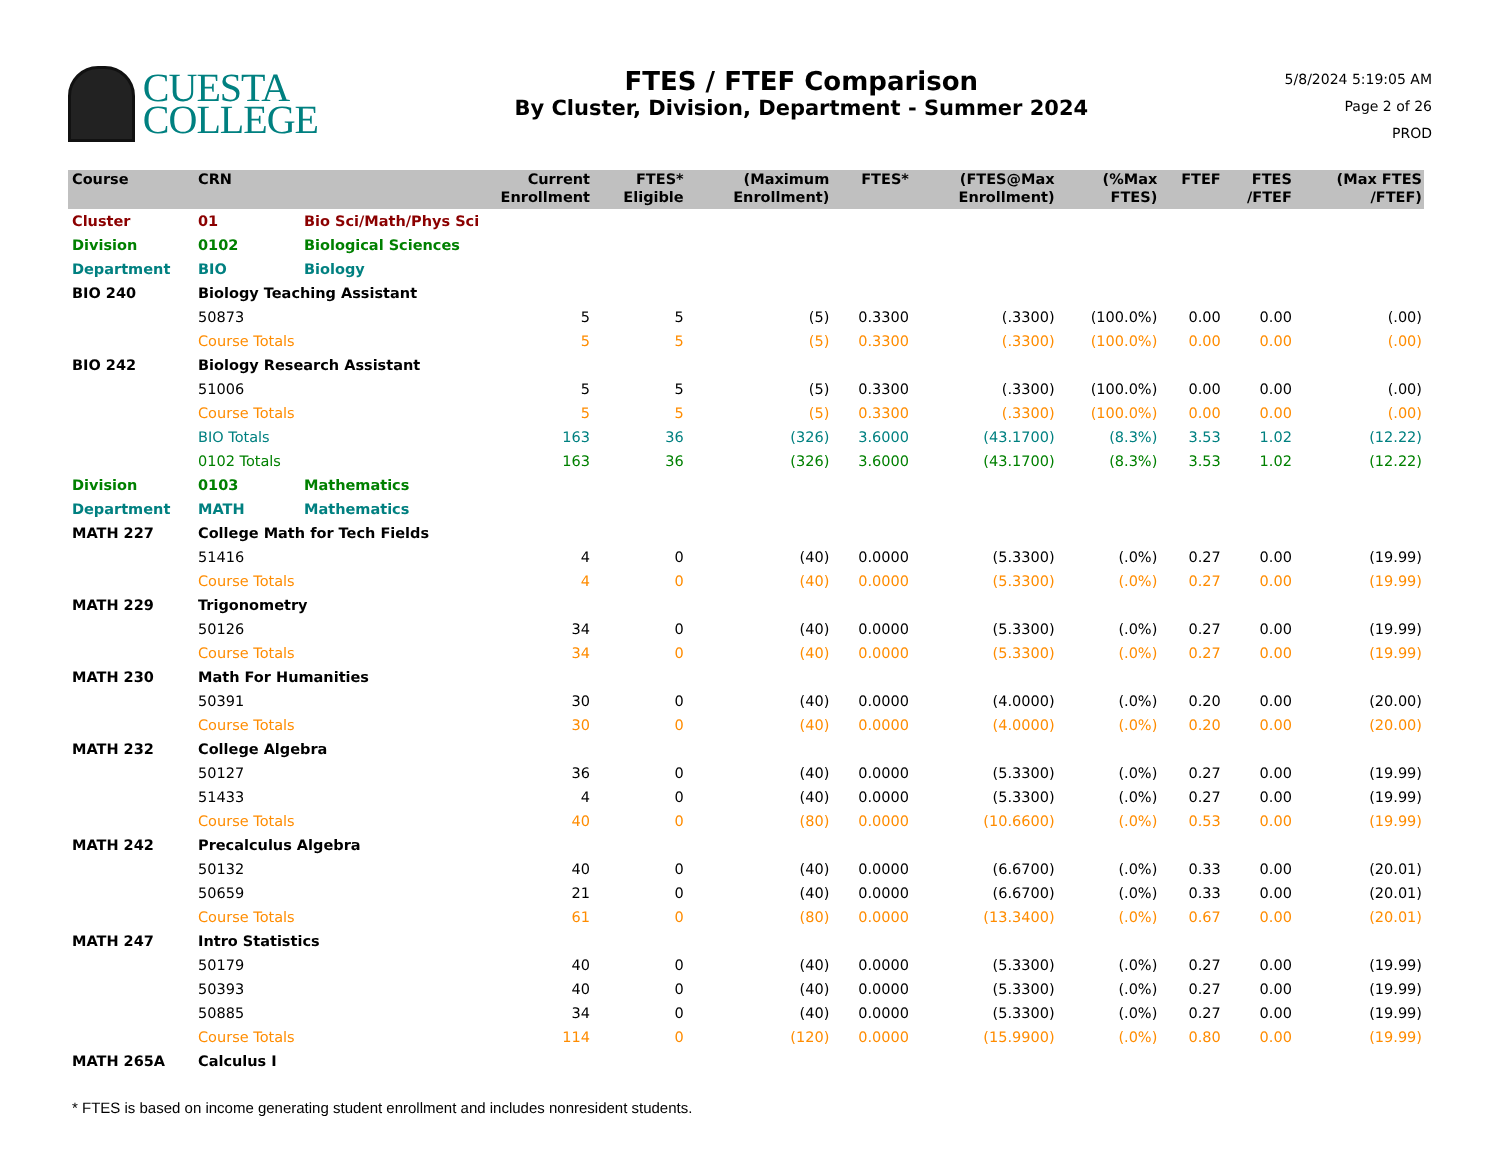CUESTA
COLLEGE
FTES / FTEF Comparison
By Cluster, Division, Department - Summer 2024
5/8/2024 5:19:05 AM
Page 2 of 26
PROD
| Course | CRN | | Current Enrollment | FTES* Eligible | (Maximum Enrollment) | FTES* | (FTES@Max Enrollment) | (%Max FTES) | FTEF | FTES /FTEF | (Max FTES /FTEF) |
| --- | --- | --- | --- | --- | --- | --- | --- | --- | --- | --- | --- |
| Cluster | 01 | Bio Sci/Math/Phys Sci | | | | | | | | | |
| Division | 0102 | Biological Sciences | | | | | | | | | |
| Department | BIO | Biology | | | | | | | | | |
| BIO 240 | Biology Teaching Assistant | | | | | | | | | | |
| | 50873 | | 5 | 5 | (5) | 0.3300 | (.3300) | (100.0%) | 0.00 | 0.00 | (.00) |
| | Course Totals | | 5 | 5 | (5) | 0.3300 | (.3300) | (100.0%) | 0.00 | 0.00 | (.00) |
| BIO 242 | Biology Research Assistant | | | | | | | | | | |
| | 51006 | | 5 | 5 | (5) | 0.3300 | (.3300) | (100.0%) | 0.00 | 0.00 | (.00) |
| | Course Totals | | 5 | 5 | (5) | 0.3300 | (.3300) | (100.0%) | 0.00 | 0.00 | (.00) |
| | BIO Totals | | 163 | 36 | (326) | 3.6000 | (43.1700) | (8.3%) | 3.53 | 1.02 | (12.22) |
| | 0102 Totals | | 163 | 36 | (326) | 3.6000 | (43.1700) | (8.3%) | 3.53 | 1.02 | (12.22) |
| Division | 0103 | Mathematics | | | | | | | | | |
| Department | MATH | Mathematics | | | | | | | | | |
| MATH 227 | College Math for Tech Fields | | | | | | | | | | |
| | 51416 | | 4 | 0 | (40) | 0.0000 | (5.3300) | (.0%) | 0.27 | 0.00 | (19.99) |
| | Course Totals | | 4 | 0 | (40) | 0.0000 | (5.3300) | (.0%) | 0.27 | 0.00 | (19.99) |
| MATH 229 | Trigonometry | | | | | | | | | | |
| | 50126 | | 34 | 0 | (40) | 0.0000 | (5.3300) | (.0%) | 0.27 | 0.00 | (19.99) |
| | Course Totals | | 34 | 0 | (40) | 0.0000 | (5.3300) | (.0%) | 0.27 | 0.00 | (19.99) |
| MATH 230 | Math For Humanities | | | | | | | | | | |
| | 50391 | | 30 | 0 | (40) | 0.0000 | (4.0000) | (.0%) | 0.20 | 0.00 | (20.00) |
| | Course Totals | | 30 | 0 | (40) | 0.0000 | (4.0000) | (.0%) | 0.20 | 0.00 | (20.00) |
| MATH 232 | College Algebra | | | | | | | | | | |
| | 50127 | | 36 | 0 | (40) | 0.0000 | (5.3300) | (.0%) | 0.27 | 0.00 | (19.99) |
| | 51433 | | 4 | 0 | (40) | 0.0000 | (5.3300) | (.0%) | 0.27 | 0.00 | (19.99) |
| | Course Totals | | 40 | 0 | (80) | 0.0000 | (10.6600) | (.0%) | 0.53 | 0.00 | (19.99) |
| MATH 242 | Precalculus Algebra | | | | | | | | | | |
| | 50132 | | 40 | 0 | (40) | 0.0000 | (6.6700) | (.0%) | 0.33 | 0.00 | (20.01) |
| | 50659 | | 21 | 0 | (40) | 0.0000 | (6.6700) | (.0%) | 0.33 | 0.00 | (20.01) |
| | Course Totals | | 61 | 0 | (80) | 0.0000 | (13.3400) | (.0%) | 0.67 | 0.00 | (20.01) |
| MATH 247 | Intro Statistics | | | | | | | | | | |
| | 50179 | | 40 | 0 | (40) | 0.0000 | (5.3300) | (.0%) | 0.27 | 0.00 | (19.99) |
| | 50393 | | 40 | 0 | (40) | 0.0000 | (5.3300) | (.0%) | 0.27 | 0.00 | (19.99) |
| | 50885 | | 34 | 0 | (40) | 0.0000 | (5.3300) | (.0%) | 0.27 | 0.00 | (19.99) |
| | Course Totals | | 114 | 0 | (120) | 0.0000 | (15.9900) | (.0%) | 0.80 | 0.00 | (19.99) |
| MATH 265A | Calculus I | | | | | | | | | | |
* FTES is based on income generating student enrollment and includes nonresident students.